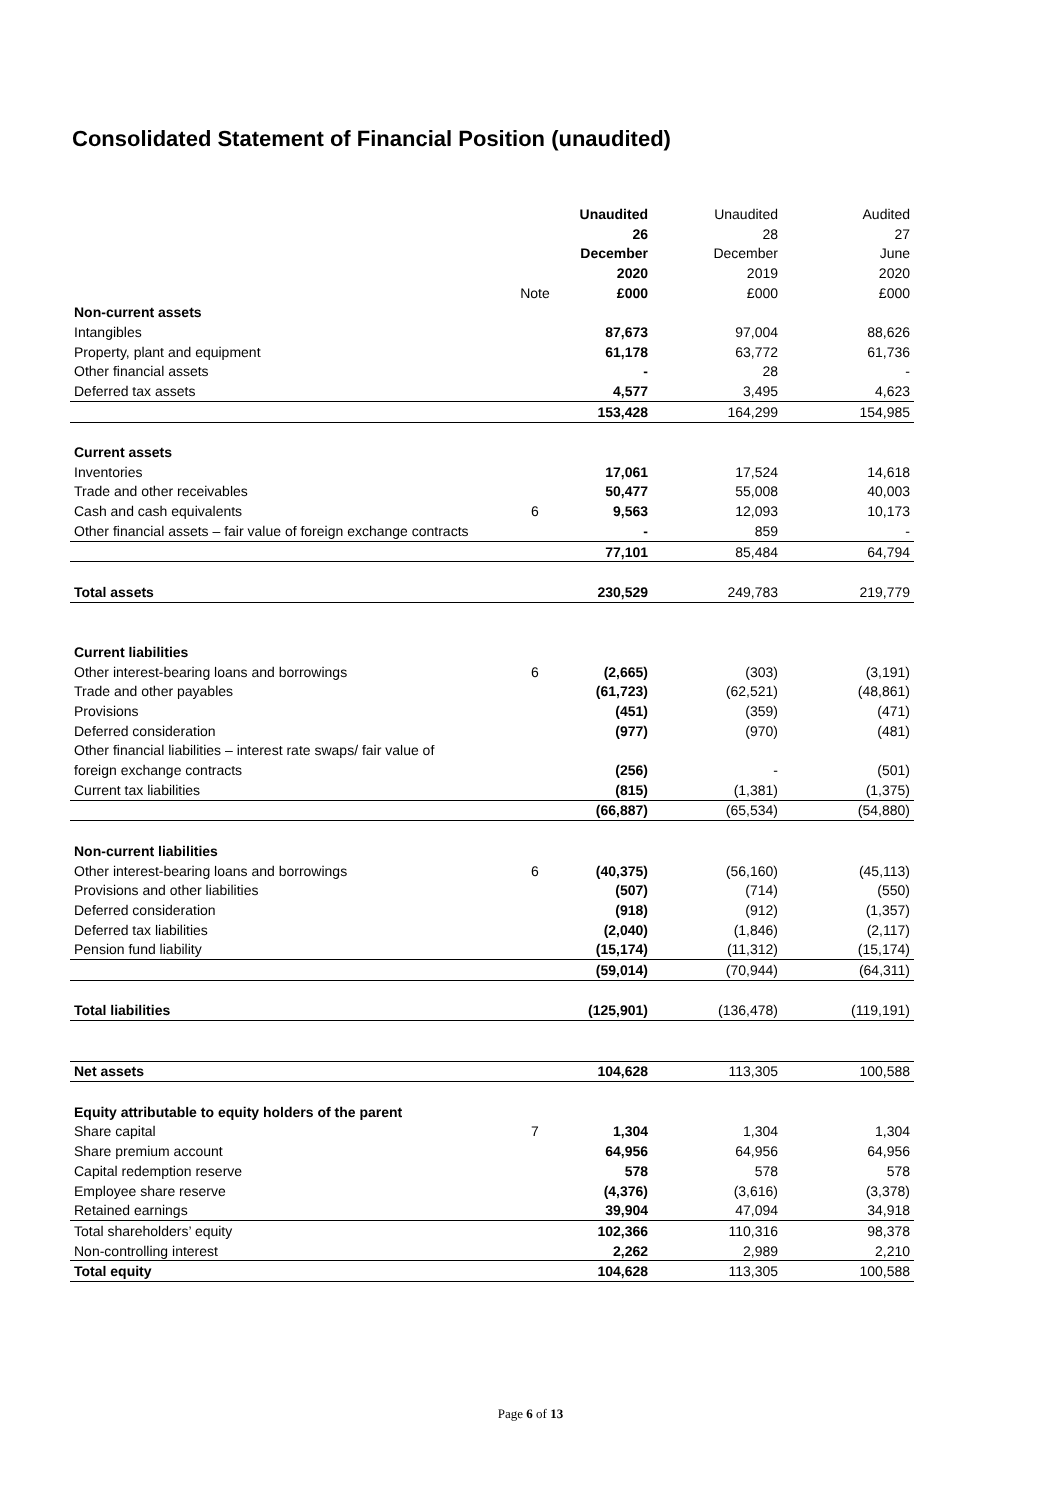Consolidated Statement of Financial Position (unaudited)
| | | Unaudited | Unaudited | Audited |
| --- | --- | --- | --- | --- |
| | | 26 | 28 | 27 |
| | | December | December | June |
| | | 2020 | 2019 | 2020 |
| | Note | £000 | £000 | £000 |
| Non-current assets | | | | |
| Intangibles | | 87,673 | 97,004 | 88,626 |
| Property, plant and equipment | | 61,178 | 63,772 | 61,736 |
| Other financial assets | | - | 28 | - |
| Deferred tax assets | | 4,577 | 3,495 | 4,623 |
| | | 153,428 | 164,299 | 154,985 |
| Current assets | | | | |
| Inventories | | 17,061 | 17,524 | 14,618 |
| Trade and other receivables | | 50,477 | 55,008 | 40,003 |
| Cash and cash equivalents | 6 | 9,563 | 12,093 | 10,173 |
| Other financial assets – fair value of foreign exchange contracts | | - | 859 | - |
| | | 77,101 | 85,484 | 64,794 |
| Total assets | | 230,529 | 249,783 | 219,779 |
| Current liabilities | | | | |
| Other interest-bearing loans and borrowings | 6 | (2,665) | (303) | (3,191) |
| Trade and other payables | | (61,723) | (62,521) | (48,861) |
| Provisions | | (451) | (359) | (471) |
| Deferred consideration | | (977) | (970) | (481) |
| Other financial liabilities – interest rate swaps/ fair value of | | | | |
| foreign exchange contracts | | (256) | - | (501) |
| Current tax liabilities | | (815) | (1,381) | (1,375) |
| | | (66,887) | (65,534) | (54,880) |
| Non-current liabilities | | | | |
| Other interest-bearing loans and borrowings | 6 | (40,375) | (56,160) | (45,113) |
| Provisions and other liabilities | | (507) | (714) | (550) |
| Deferred consideration | | (918) | (912) | (1,357) |
| Deferred tax liabilities | | (2,040) | (1,846) | (2,117) |
| Pension fund liability | | (15,174) | (11,312) | (15,174) |
| | | (59,014) | (70,944) | (64,311) |
| Total liabilities | | (125,901) | (136,478) | (119,191) |
| Net assets | | 104,628 | 113,305 | 100,588 |
| Equity attributable to equity holders of the parent | | | | |
| Share capital | 7 | 1,304 | 1,304 | 1,304 |
| Share premium account | | 64,956 | 64,956 | 64,956 |
| Capital redemption reserve | | 578 | 578 | 578 |
| Employee share reserve | | (4,376) | (3,616) | (3,378) |
| Retained earnings | | 39,904 | 47,094 | 34,918 |
| Total shareholders’ equity | | 102,366 | 110,316 | 98,378 |
| Non-controlling interest | | 2,262 | 2,989 | 2,210 |
| Total equity | | 104,628 | 113,305 | 100,588 |
Page 6 of 13